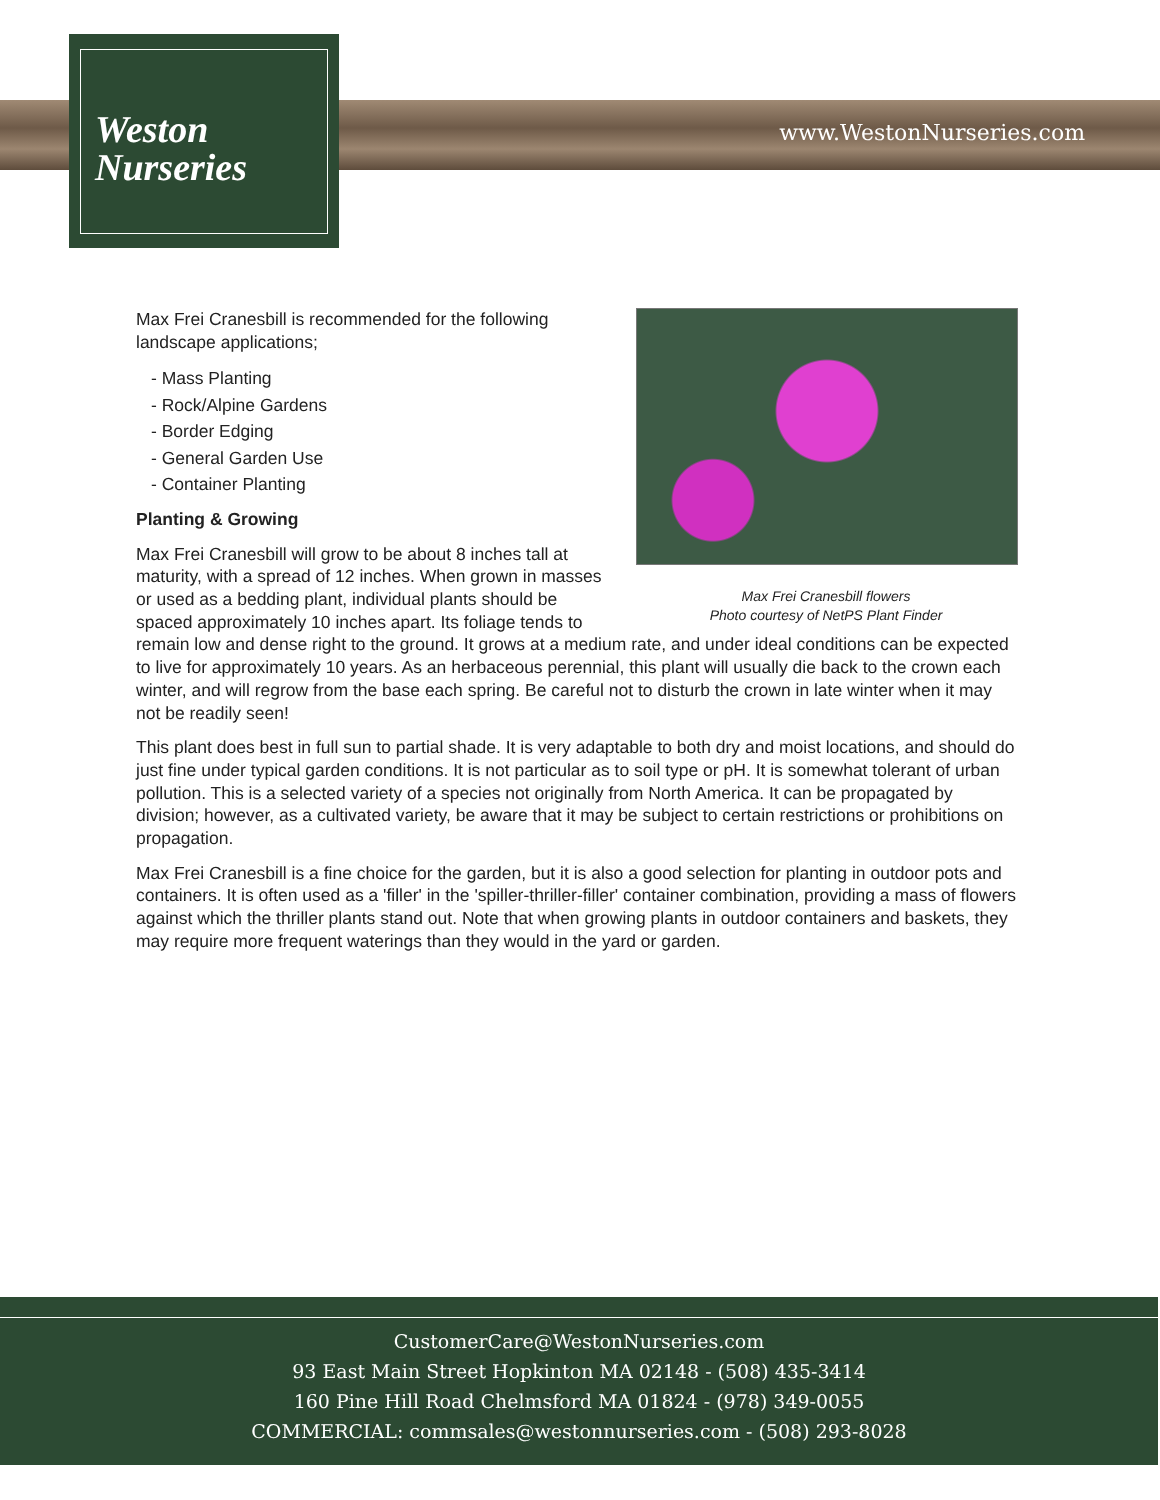Weston
Nurseries
www.WestonNurseries.com
Max Frei Cranesbill flowers
Photo courtesy of NetPS Plant Finder
Max Frei Cranesbill is recommended for the following landscape applications;
- Mass Planting
- Rock/Alpine Gardens
- Border Edging
- General Garden Use
- Container Planting
Planting & Growing
Max Frei Cranesbill will grow to be about 8 inches tall at maturity, with a spread of 12 inches. When grown in masses or used as a bedding plant, individual plants should be spaced approximately 10 inches apart. Its foliage tends to remain low and dense right to the ground. It grows at a medium rate, and under ideal conditions can be expected to live for approximately 10 years. As an herbaceous perennial, this plant will usually die back to the crown each winter, and will regrow from the base each spring. Be careful not to disturb the crown in late winter when it may not be readily seen!
This plant does best in full sun to partial shade. It is very adaptable to both dry and moist locations, and should do just fine under typical garden conditions. It is not particular as to soil type or pH. It is somewhat tolerant of urban pollution. This is a selected variety of a species not originally from North America. It can be propagated by division; however, as a cultivated variety, be aware that it may be subject to certain restrictions or prohibitions on propagation.
Max Frei Cranesbill is a fine choice for the garden, but it is also a good selection for planting in outdoor pots and containers. It is often used as a 'filler' in the 'spiller-thriller-filler' container combination, providing a mass of flowers against which the thriller plants stand out. Note that when growing plants in outdoor containers and baskets, they may require more frequent waterings than they would in the yard or garden.
CustomerCare@WestonNurseries.com
93 East Main Street Hopkinton MA 02148 - (508) 435-3414
160 Pine Hill Road Chelmsford MA 01824 - (978) 349-0055
COMMERCIAL: commsales@westonnurseries.com - (508) 293-8028